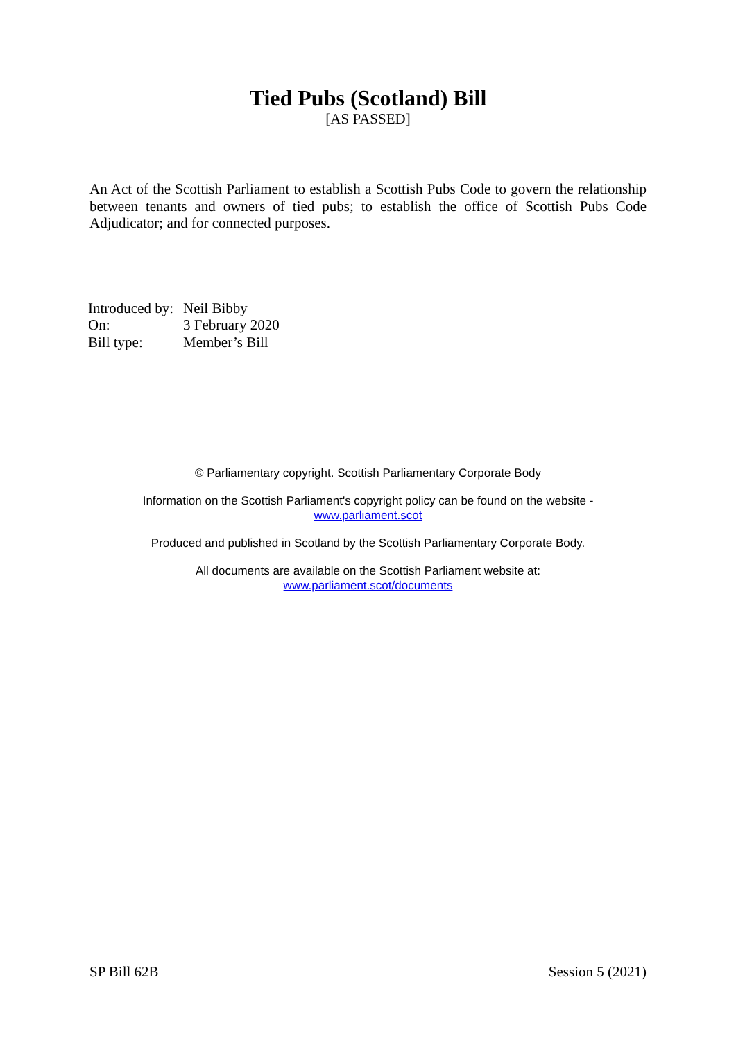Tied Pubs (Scotland) Bill
[AS PASSED]
An Act of the Scottish Parliament to establish a Scottish Pubs Code to govern the relationship between tenants and owners of tied pubs; to establish the office of Scottish Pubs Code Adjudicator; and for connected purposes.
| Introduced by: | Neil Bibby |
| On: | 3 February 2020 |
| Bill type: | Member’s Bill |
© Parliamentary copyright. Scottish Parliamentary Corporate Body
Information on the Scottish Parliament's copyright policy can be found on the website -
www.parliament.scot
Produced and published in Scotland by the Scottish Parliamentary Corporate Body.
All documents are available on the Scottish Parliament website at:
www.parliament.scot/documents
SP Bill 62B Session 5 (2021)